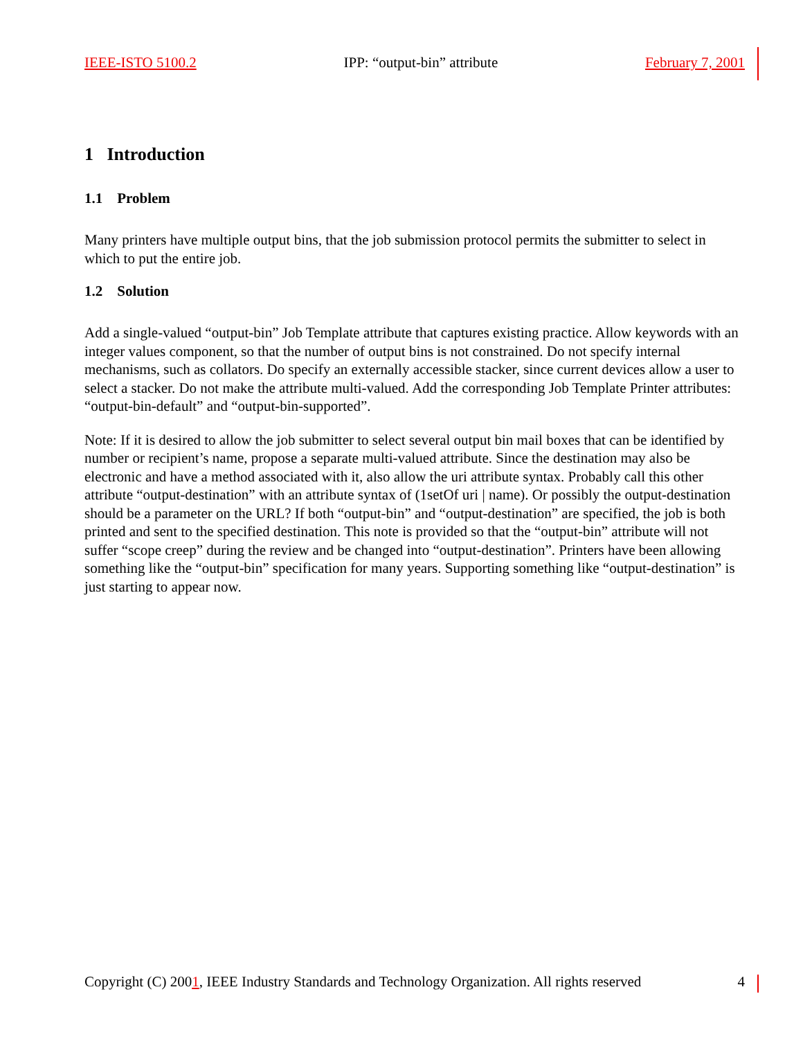IEEE-ISTO 5100.2 IPP: “output-bin” attribute February 7, 2001
1 Introduction
1.1 Problem
Many printers have multiple output bins, that the job submission protocol permits the submitter to select in which to put the entire job.
1.2 Solution
Add a single-valued “output-bin” Job Template attribute that captures existing practice. Allow keywords with an integer values component, so that the number of output bins is not constrained. Do not specify internal mechanisms, such as collators. Do specify an externally accessible stacker, since current devices allow a user to select a stacker. Do not make the attribute multi-valued. Add the corresponding Job Template Printer attributes: “output-bin-default” and “output-bin-supported”.
Note: If it is desired to allow the job submitter to select several output bin mail boxes that can be identified by number or recipient’s name, propose a separate multi-valued attribute. Since the destination may also be electronic and have a method associated with it, also allow the uri attribute syntax. Probably call this other attribute “output-destination” with an attribute syntax of (1setOf uri | name). Or possibly the output-destination should be a parameter on the URL? If both “output-bin” and “output-destination” are specified, the job is both printed and sent to the specified destination. This note is provided so that the “output-bin” attribute will not suffer “scope creep” during the review and be changed into “output-destination”. Printers have been allowing something like the “output-bin” specification for many years. Supporting something like “output-destination” is just starting to appear now.
Copyright (C) 2001, IEEE Industry Standards and Technology Organization. All rights reserved 4